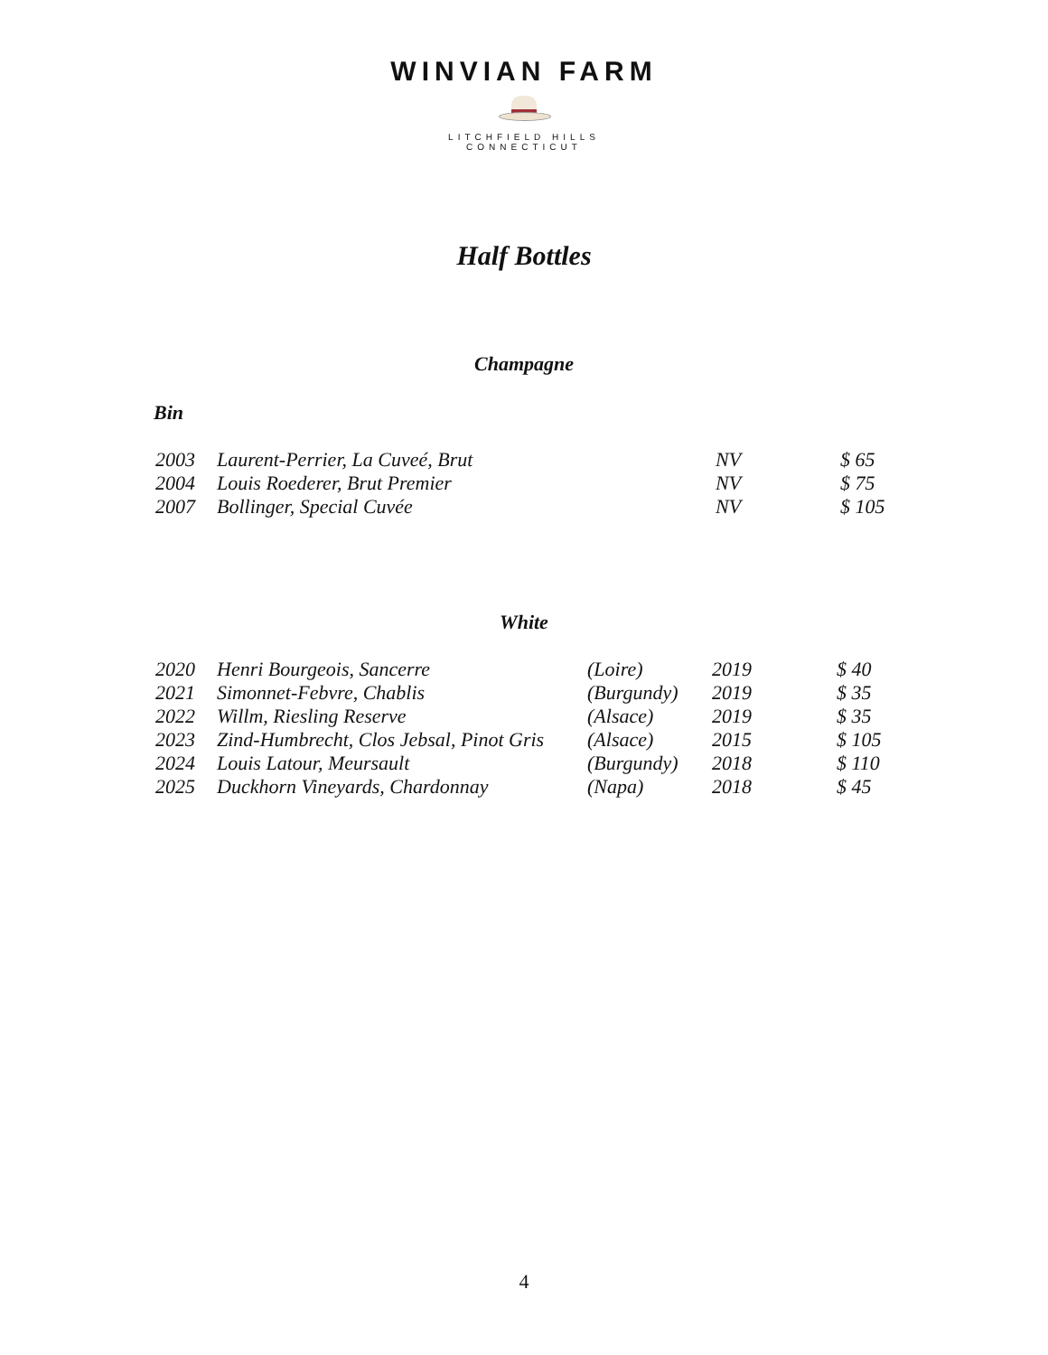WINVIAN FARM
LITCHFIELD HILLS
CONNECTICUT
Half Bottles
Champagne
Bin
| 2003 | Laurent-Perrier, La Cuveé, Brut | NV | $ 65 |
| 2004 | Louis Roederer, Brut Premier | NV | $ 75 |
| 2007 | Bollinger, Special Cuvée | NV | $ 105 |
White
| 2020 | Henri Bourgeois, Sancerre | (Loire) | 2019 | $ 40 |
| 2021 | Simonnet-Febvre, Chablis | (Burgundy) | 2019 | $ 35 |
| 2022 | Willm, Riesling Reserve | (Alsace) | 2019 | $ 35 |
| 2023 | Zind-Humbrecht, Clos Jebsal, Pinot Gris | (Alsace) | 2015 | $ 105 |
| 2024 | Louis Latour, Meursault | (Burgundy) | 2018 | $ 110 |
| 2025 | Duckhorn Vineyards, Chardonnay | (Napa) | 2018 | $ 45 |
4